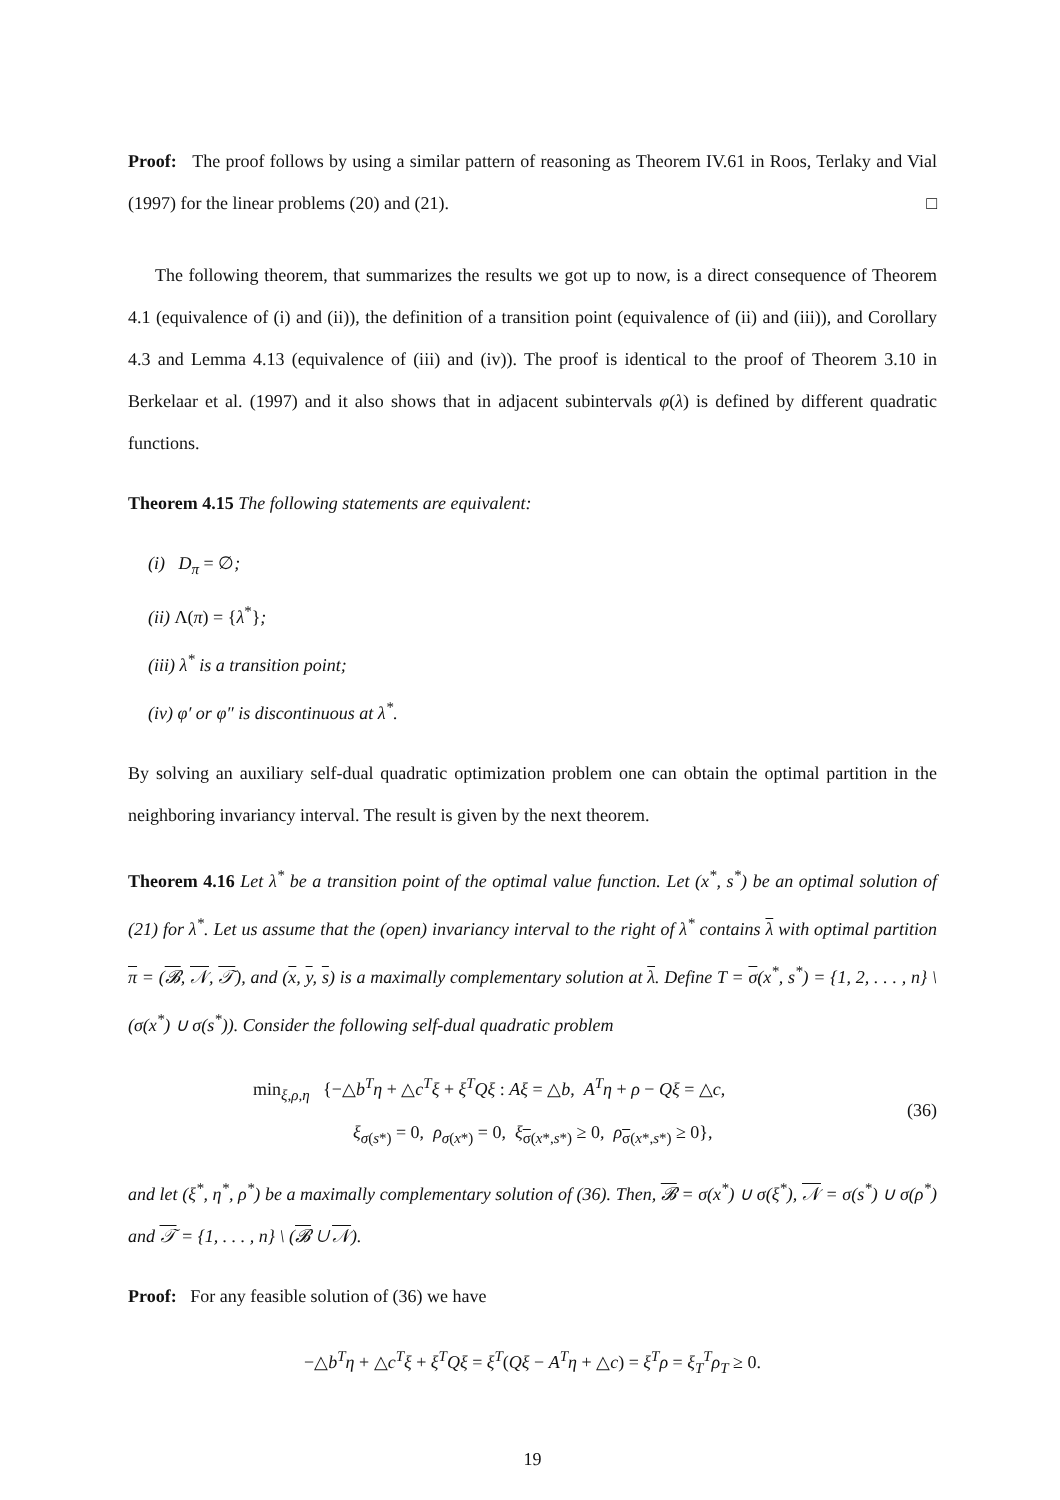Proof: The proof follows by using a similar pattern of reasoning as Theorem IV.61 in Roos, Terlaky and Vial (1997) for the linear problems (20) and (21). □
The following theorem, that summarizes the results we got up to now, is a direct consequence of Theorem 4.1 (equivalence of (i) and (ii)), the definition of a transition point (equivalence of (ii) and (iii)), and Corollary 4.3 and Lemma 4.13 (equivalence of (iii) and (iv)). The proof is identical to the proof of Theorem 3.10 in Berkelaar et al. (1997) and it also shows that in adjacent subintervals φ(λ) is defined by different quadratic functions.
Theorem 4.15 The following statements are equivalent:
(i) D<sub>π</sub> = ∅;
(ii) Λ(π) = {λ<sup>*</sup>};
(iii) λ<sup>*</sup> is a transition point;
(iv) φ′ or φ″ is discontinuous at λ<sup>*</sup>.
By solving an auxiliary self-dual quadratic optimization problem one can obtain the optimal partition in the neighboring invariancy interval. The result is given by the next theorem.
Theorem 4.16 Let λ<sup>*</sup> be a transition point of the optimal value function. Let (x<sup>*</sup>, s<sup>*</sup>) be an optimal solution of (21) for λ<sup>*</sup>. Let us assume that the (open) invariancy interval to the right of λ<sup>*</sup> contains λ with optimal partition π = (𝓑, 𝒩, 𝒯), and (x, y, s) is a maximally complementary solution at λ. Define T = σ(x<sup>*</sup>, s<sup>*</sup>) = {1, 2, . . . , n} \ (σ(x<sup>*</sup>) ∪ σ(s<sup>*</sup>)). Consider the following self-dual quadratic problem
min<sub>ξ,ρ,η</sub> {−△b<sup>T</sup>η + △c<sup>T</sup>ξ + ξ<sup>T</sup>Qξ : Aξ = △b, A<sup>T</sup>η + ρ − Qξ = △c,
ξ<sub>σ(s*)</sub> = 0, ρ<sub>σ(x*)</sub> = 0, ξ<sub>σ(x*,s*)</sub> ≥ 0, ρ<sub>σ(x*,s*)</sub> ≥ 0},
(36)
and let (ξ<sup>*</sup>, η<sup>*</sup>, ρ<sup>*</sup>) be a maximally complementary solution of (36). Then, 𝓑 = σ(x<sup>*</sup>) ∪ σ(ξ<sup>*</sup>), 𝒩 = σ(s<sup>*</sup>) ∪ σ(ρ<sup>*</sup>) and 𝒯 = {1, . . . , n} \ (𝓑 ∪ 𝒩).
Proof: For any feasible solution of (36) we have
−△b<sup>T</sup>η + △c<sup>T</sup>ξ + ξ<sup>T</sup>Qξ = ξ<sup>T</sup>(Qξ − A<sup>T</sup>η + △c) = ξ<sup>T</sup>ρ = ξ<sub>T</sub><sup>T</sup>ρ<sub>T</sub> ≥ 0.
19